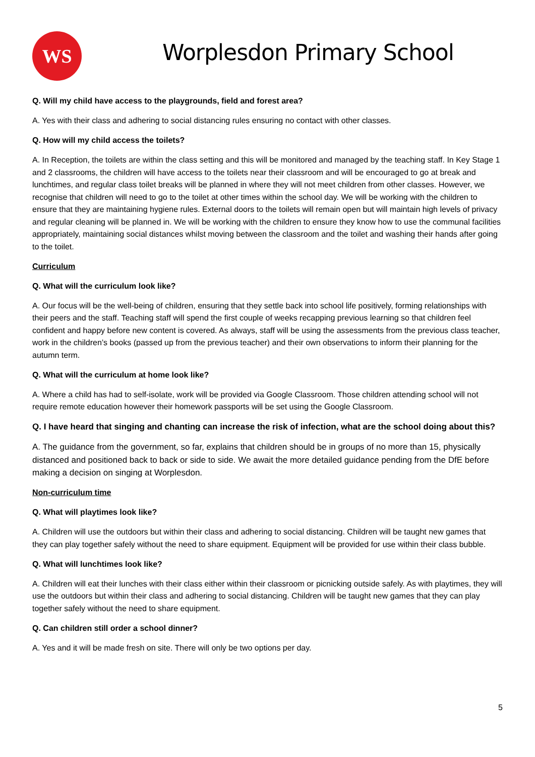WS
Worplesdon Primary School
Q. Will my child have access to the playgrounds, field and forest area?
A. Yes with their class and adhering to social distancing rules ensuring no contact with other classes.
Q. How will my child access the toilets?
A. In Reception, the toilets are within the class setting and this will be monitored and managed by the teaching staff. In Key Stage 1 and 2 classrooms, the children will have access to the toilets near their classroom and will be encouraged to go at break and lunchtimes, and regular class toilet breaks will be planned in where they will not meet children from other classes. However, we recognise that children will need to go to the toilet at other times within the school day. We will be working with the children to ensure that they are maintaining hygiene rules. External doors to the toilets will remain open but will maintain high levels of privacy and regular cleaning will be planned in. We will be working with the children to ensure they know how to use the communal facilities appropriately, maintaining social distances whilst moving between the classroom and the toilet and washing their hands after going to the toilet.
Curriculum
Q. What will the curriculum look like?
A. Our focus will be the well-being of children, ensuring that they settle back into school life positively, forming relationships with their peers and the staff. Teaching staff will spend the first couple of weeks recapping previous learning so that children feel confident and happy before new content is covered. As always, staff will be using the assessments from the previous class teacher, work in the children’s books (passed up from the previous teacher) and their own observations to inform their planning for the autumn term.
Q. What will the curriculum at home look like?
A. Where a child has had to self-isolate, work will be provided via Google Classroom. Those children attending school will not require remote education however their homework passports will be set using the Google Classroom.
Q. I have heard that singing and chanting can increase the risk of infection, what are the school doing about this?
A. The guidance from the government, so far, explains that children should be in groups of no more than 15, physically distanced and positioned back to back or side to side. We await the more detailed guidance pending from the DfE before making a decision on singing at Worplesdon.
Non-curriculum time
Q. What will playtimes look like?
A. Children will use the outdoors but within their class and adhering to social distancing. Children will be taught new games that they can play together safely without the need to share equipment. Equipment will be provided for use within their class bubble.
Q. What will lunchtimes look like?
A. Children will eat their lunches with their class either within their classroom or picnicking outside safely. As with playtimes, they will use the outdoors but within their class and adhering to social distancing. Children will be taught new games that they can play together safely without the need to share equipment.
Q. Can children still order a school dinner?
A. Yes and it will be made fresh on site. There will only be two options per day.
5